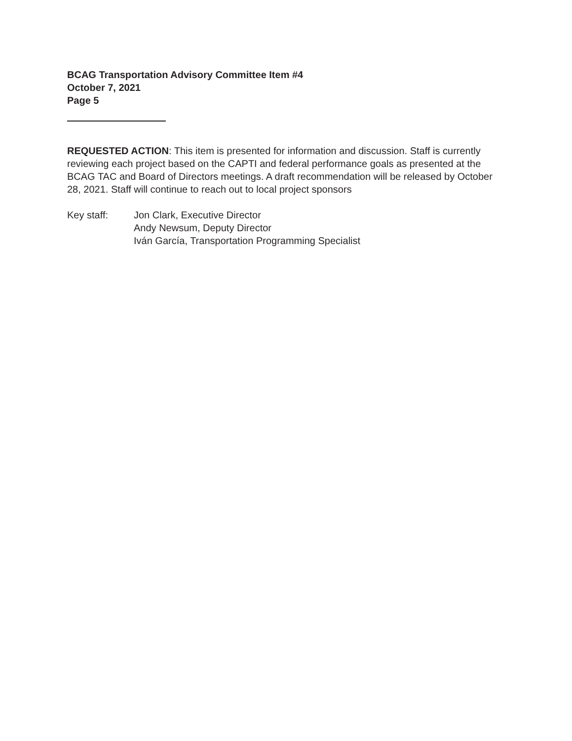BCAG Transportation Advisory Committee Item #4
October 7, 2021
Page 5
REQUESTED ACTION: This item is presented for information and discussion. Staff is currently reviewing each project based on the CAPTI and federal performance goals as presented at the BCAG TAC and Board of Directors meetings. A draft recommendation will be released by October 28, 2021. Staff will continue to reach out to local project sponsors
Key staff: Jon Clark, Executive Director
Andy Newsum, Deputy Director
Iván García, Transportation Programming Specialist